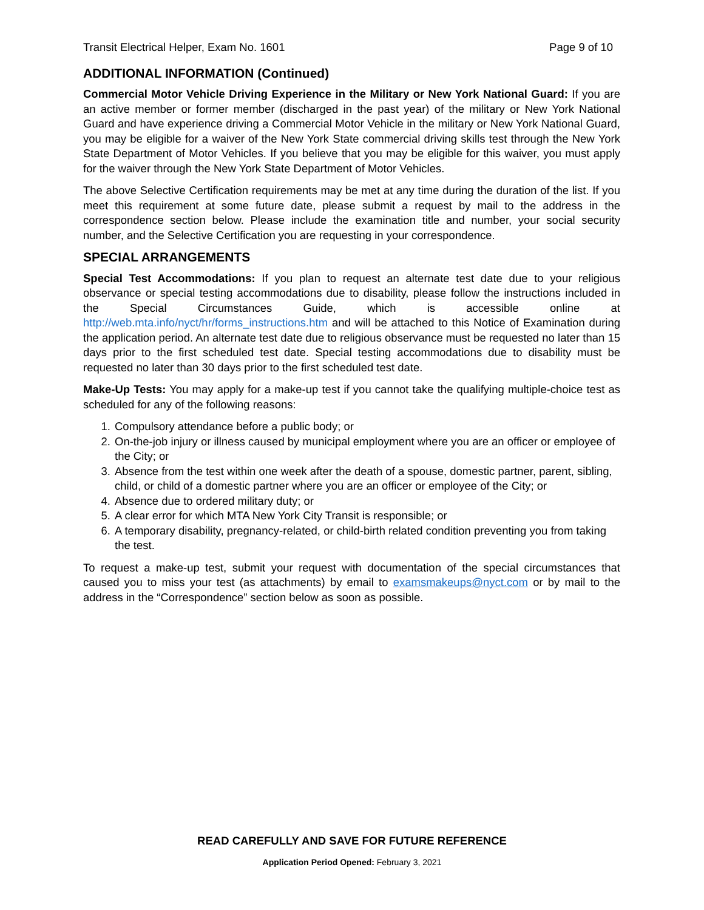Transit Electrical Helper, Exam No. 1601 Page 9 of 10
ADDITIONAL INFORMATION (Continued)
Commercial Motor Vehicle Driving Experience in the Military or New York National Guard: If you are an active member or former member (discharged in the past year) of the military or New York National Guard and have experience driving a Commercial Motor Vehicle in the military or New York National Guard, you may be eligible for a waiver of the New York State commercial driving skills test through the New York State Department of Motor Vehicles. If you believe that you may be eligible for this waiver, you must apply for the waiver through the New York State Department of Motor Vehicles.
The above Selective Certification requirements may be met at any time during the duration of the list. If you meet this requirement at some future date, please submit a request by mail to the address in the correspondence section below. Please include the examination title and number, your social security number, and the Selective Certification you are requesting in your correspondence.
SPECIAL ARRANGEMENTS
Special Test Accommodations: If you plan to request an alternate test date due to your religious observance or special testing accommodations due to disability, please follow the instructions included in the Special Circumstances Guide, which is accessible online at http://web.mta.info/nyct/hr/forms_instructions.htm and will be attached to this Notice of Examination during the application period. An alternate test date due to religious observance must be requested no later than 15 days prior to the first scheduled test date. Special testing accommodations due to disability must be requested no later than 30 days prior to the first scheduled test date.
Make-Up Tests: You may apply for a make-up test if you cannot take the qualifying multiple-choice test as scheduled for any of the following reasons:
1. Compulsory attendance before a public body; or
2. On-the-job injury or illness caused by municipal employment where you are an officer or employee of the City; or
3. Absence from the test within one week after the death of a spouse, domestic partner, parent, sibling, child, or child of a domestic partner where you are an officer or employee of the City; or
4. Absence due to ordered military duty; or
5. A clear error for which MTA New York City Transit is responsible; or
6. A temporary disability, pregnancy-related, or child-birth related condition preventing you from taking the test.
To request a make-up test, submit your request with documentation of the special circumstances that caused you to miss your test (as attachments) by email to examsmakeups@nyct.com or by mail to the address in the “Correspondence” section below as soon as possible.
READ CAREFULLY AND SAVE FOR FUTURE REFERENCE
Application Period Opened: February 3, 2021